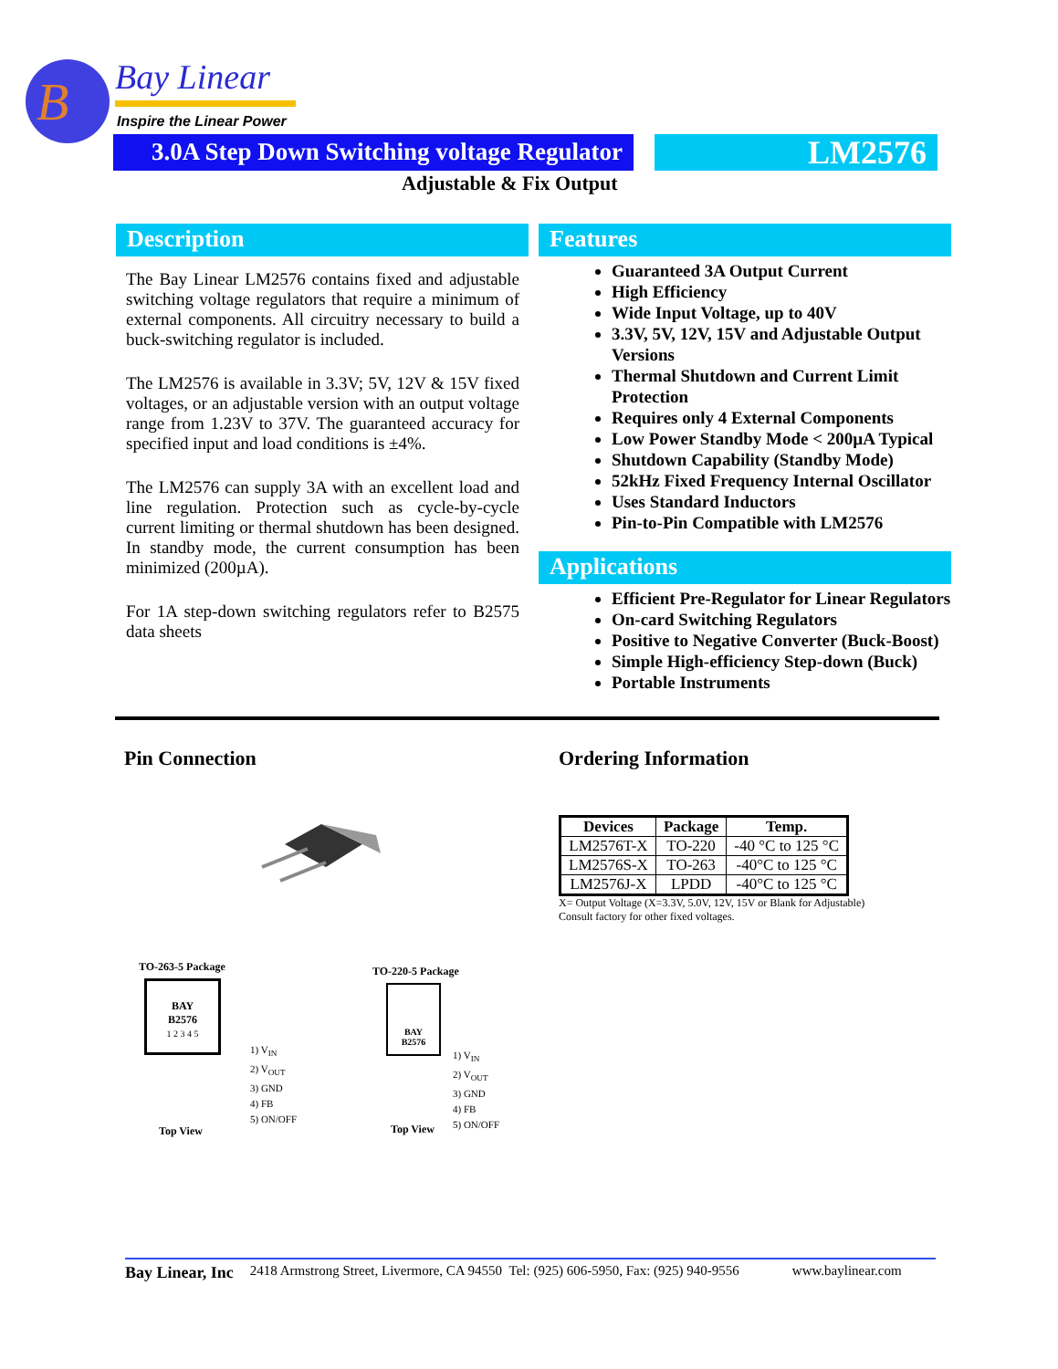B
Bay Linear
Inspire the Linear Power
3.0A Step Down Switching voltage Regulator
LM2576
Adjustable & Fix Output
Description
The Bay Linear LM2576 contains fixed and adjustable switching voltage regulators that require a minimum of external components. All circuitry necessary to build a buck-switching regulator is included.
The LM2576 is available in 3.3V; 5V, 12V & 15V fixed voltages, or an adjustable version with an output voltage range from 1.23V to 37V. The guaranteed accuracy for specified input and load conditions is ±4%.
The LM2576 can supply 3A with an excellent load and line regulation. Protection such as cycle-by-cycle current limiting or thermal shutdown has been designed. In standby mode, the current consumption has been minimized (200µA).
For 1A step-down switching regulators refer to B2575 data sheets
Features
Guaranteed 3A Output Current
High Efficiency
Wide Input Voltage, up to 40V
3.3V, 5V, 12V, 15V and Adjustable Output Versions
Thermal Shutdown and Current Limit Protection
Requires only 4 External Components
Low Power Standby Mode < 200µA Typical
Shutdown Capability (Standby Mode)
52kHz Fixed Frequency Internal Oscillator
Uses Standard Inductors
Pin-to-Pin Compatible with LM2576
Applications
Efficient Pre-Regulator for Linear Regulators
On-card Switching Regulators
Positive to Negative Converter (Buck-Boost)
Simple High-efficiency Step-down (Buck)
Portable Instruments
Pin Connection Ordering Information
| Devices | Package | Temp. |
| --- | --- | --- |
| LM2576T-X | TO-220 | -40 °C to 125 °C |
| LM2576S-X | TO-263 | -40°C to 125 °C |
| LM2576J-X | LPDD | -40°C to 125 °C |
X= Output Voltage (X=3.3V, 5.0V, 12V, 15V or Blank for Adjustable)
Consult factory for other fixed voltages.
TO-263-5 Package
BAY
B2576
1 2 3 4 5
Top View
1) V<sub>IN</sub>
2) V<sub>OUT</sub>
3) GND
4) FB
5) ON/OFF
TO-220-5 Package
BAY
B2576
Top View
1) V<sub>IN</sub>
2) V<sub>OUT</sub>
3) GND
4) FB
5) ON/OFF
Bay Linear, Inc 2418 Armstrong Street, Livermore, CA 94550 Tel: (925) 606-5950, Fax: (925) 940-9556 www.baylinear.com